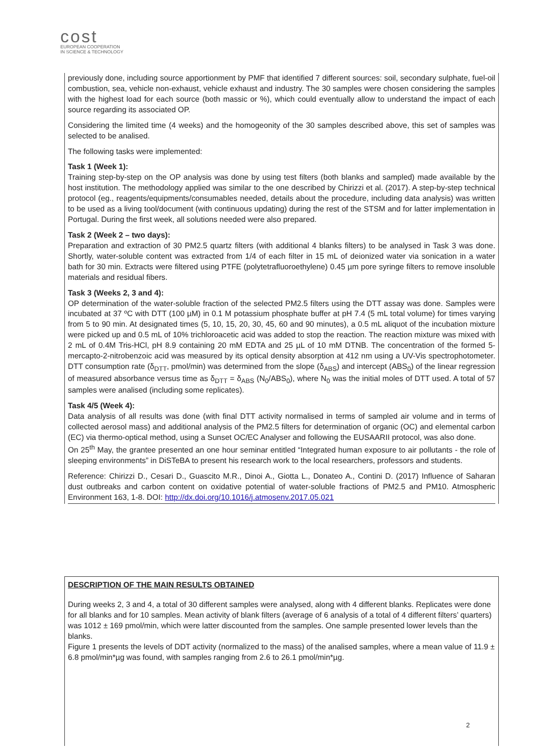cost
EUROPEAN COOPERATION
IN SCIENCE & TECHNOLOGY
previously done, including source apportionment by PMF that identified 7 different sources: soil, secondary sulphate, fuel-oil combustion, sea, vehicle non-exhaust, vehicle exhaust and industry. The 30 samples were chosen considering the samples with the highest load for each source (both massic or %), which could eventually allow to understand the impact of each source regarding its associated OP.
Considering the limited time (4 weeks) and the homogeonity of the 30 samples described above, this set of samples was selected to be analised.
The following tasks were implemented:
Task 1 (Week 1):
Training step-by-step on the OP analysis was done by using test filters (both blanks and sampled) made available by the host institution. The methodology applied was similar to the one described by Chirizzi et al. (2017). A step-by-step technical protocol (eg., reagents/equipments/consumables needed, details about the procedure, including data analysis) was written to be used as a living tool/document (with continuous updating) during the rest of the STSM and for latter implementation in Portugal. During the first week, all solutions needed were also prepared.
Task 2 (Week 2 – two days):
Preparation and extraction of 30 PM2.5 quartz filters (with additional 4 blanks filters) to be analysed in Task 3 was done. Shortly, water-soluble content was extracted from 1/4 of each filter in 15 mL of deionized water via sonication in a water bath for 30 min. Extracts were filtered using PTFE (polytetrafluoroethylene) 0.45 µm pore syringe filters to remove insoluble materials and residual fibers.
Task 3 (Weeks 2, 3 and 4):
OP determination of the water-soluble fraction of the selected PM2.5 filters using the DTT assay was done. Samples were incubated at 37 ºC with DTT (100 µM) in 0.1 M potassium phosphate buffer at pH 7.4 (5 mL total volume) for times varying from 5 to 90 min. At designated times (5, 10, 15, 20, 30, 45, 60 and 90 minutes), a 0.5 mL aliquot of the incubation mixture were picked up and 0.5 mL of 10% trichloroacetic acid was added to stop the reaction. The reaction mixture was mixed with 2 mL of 0.4M Tris-HCl, pH 8.9 containing 20 mM EDTA and 25 µL of 10 mM DTNB. The concentration of the formed 5-mercapto-2-nitrobenzoic acid was measured by its optical density absorption at 412 nm using a UV-Vis spectrophotometer. DTT consumption rate (δ<sub>DTT</sub>, pmol/min) was determined from the slope (δ<sub>ABS</sub>) and intercept (ABS<sub>0</sub>) of the linear regression of measured absorbance versus time as δ<sub>DTT</sub> = δ<sub>ABS</sub> (N<sub>0</sub>/ABS<sub>0</sub>), where N<sub>0</sub> was the initial moles of DTT used. A total of 57 samples were analised (including some replicates).
Task 4/5 (Week 4):
Data analysis of all results was done (with final DTT activity normalised in terms of sampled air volume and in terms of collected aerosol mass) and additional analysis of the PM2.5 filters for determination of organic (OC) and elemental carbon (EC) via thermo-optical method, using a Sunset OC/EC Analyser and following the EUSAARII protocol, was also done.
On 25<sup>th</sup> May, the grantee presented an one hour seminar entitled “Integrated human exposure to air pollutants - the role of sleeping environments” in DiSTeBA to present his research work to the local researchers, professors and students.
Reference: Chirizzi D., Cesari D., Guascito M.R., Dinoi A., Giotta L., Donateo A., Contini D. (2017) Influence of Saharan dust outbreaks and carbon content on oxidative potential of water-soluble fractions of PM2.5 and PM10. Atmospheric Environment 163, 1-8. DOI: http://dx.doi.org/10.1016/j.atmosenv.2017.05.021
DESCRIPTION OF THE MAIN RESULTS OBTAINED
During weeks 2, 3 and 4, a total of 30 different samples were analysed, along with 4 different blanks. Replicates were done for all blanks and for 10 samples. Mean activity of blank filters (average of 6 analysis of a total of 4 different filters’ quarters) was 1012 ± 169 pmol/min, which were latter discounted from the samples. One sample presented lower levels than the blanks.
Figure 1 presents the levels of DDT activity (normalized to the mass) of the analised samples, where a mean value of 11.9 ± 6.8 pmol/min*µg was found, with samples ranging from 2.6 to 26.1 pmol/min*µg.
2